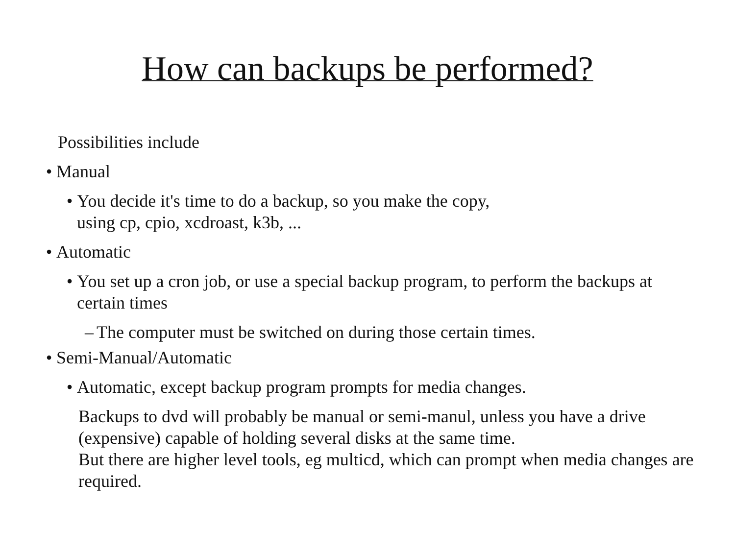How can backups be performed?
Possibilities include
• Manual
• You decide it's time to do a backup, so you make the copy,
using cp, cpio, xcdroast, k3b, ...
• Automatic
• You set up a cron job, or use a special backup program, to perform the backups at certain times
– The computer must be switched on during those certain times.
• Semi-Manual/Automatic
• Automatic, except backup program prompts for media changes.
Backups to dvd will probably be manual or semi-manul, unless you have a drive (expensive) capable of holding several disks at the same time.
But there are higher level tools, eg multicd, which can prompt when media changes are required.